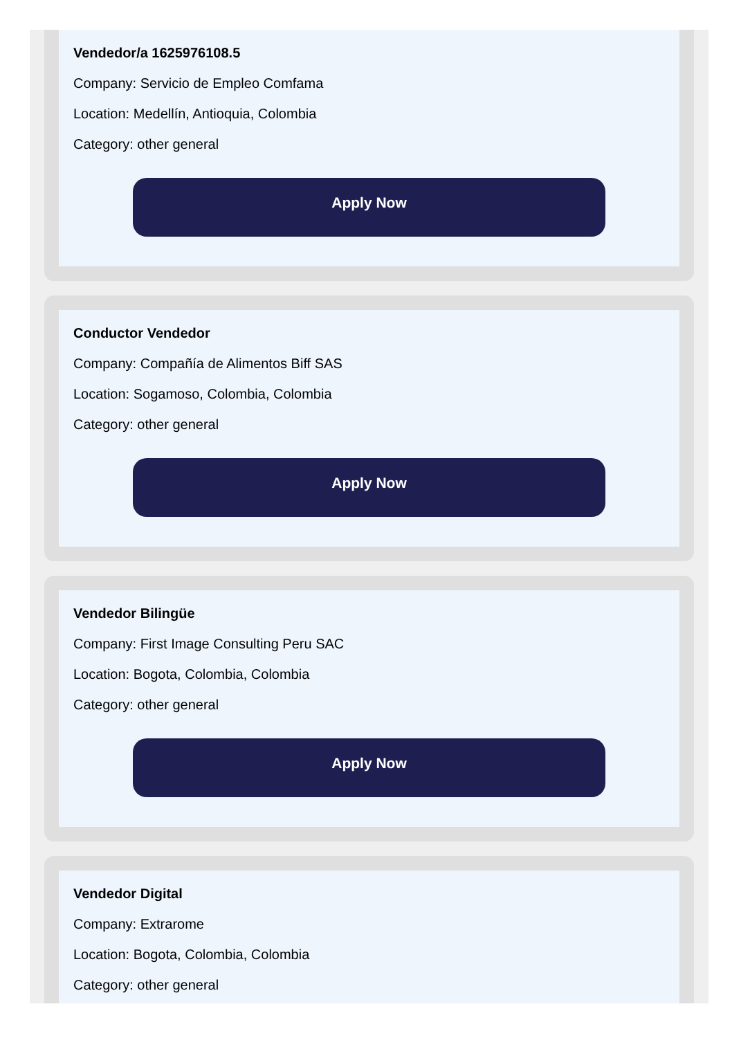Vendedor/a 1625976108.5
Company: Servicio de Empleo Comfama
Location: Medellín, Antioquia, Colombia
Category: other general
Apply Now
Conductor Vendedor
Company: Compañía de Alimentos Biff SAS
Location: Sogamoso, Colombia, Colombia
Category: other general
Apply Now
Vendedor Bilingüe
Company: First Image Consulting Peru SAC
Location: Bogota, Colombia, Colombia
Category: other general
Apply Now
Vendedor Digital
Company: Extrarome
Location: Bogota, Colombia, Colombia
Category: other general